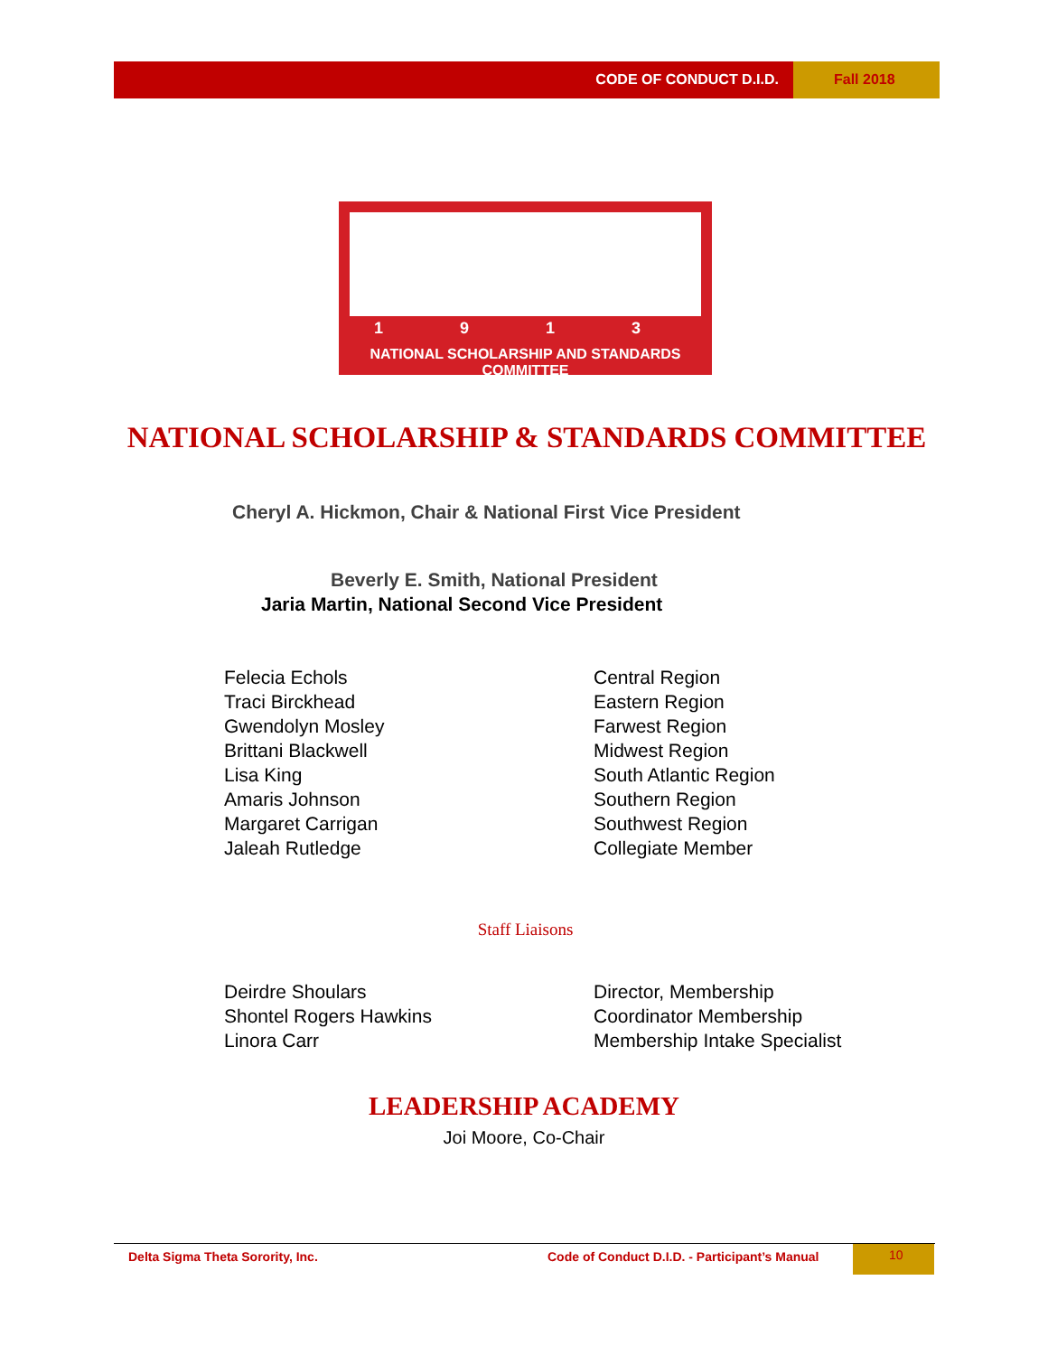CODE OF CONDUCT D.I.D. Fall 2018
1 9 1 3
NATIONAL SCHOLARSHIP AND STANDARDS COMMITTEE
NATIONAL SCHOLARSHIP & STANDARDS COMMITTEE
Cheryl A. Hickmon, Chair & National First Vice President
Beverly E. Smith, National President
Jaria Martin, National Second Vice President
Felecia Echols
Traci Birckhead
Gwendolyn Mosley
Brittani Blackwell
Lisa King
Amaris Johnson
Margaret Carrigan
Jaleah Rutledge
Central Region
Eastern Region
Farwest Region
Midwest Region
South Atlantic Region
Southern Region
Southwest Region
Collegiate Member
Staff Liaisons
Deirdre Shoulars
Shontel Rogers Hawkins
Linora Carr
Director, Membership
Coordinator Membership
Membership Intake Specialist
LEADERSHIP ACADEMY
Joi Moore, Co-Chair
Delta Sigma Theta Sorority, Inc. Code of Conduct D.I.D. - Participant’s Manual
10